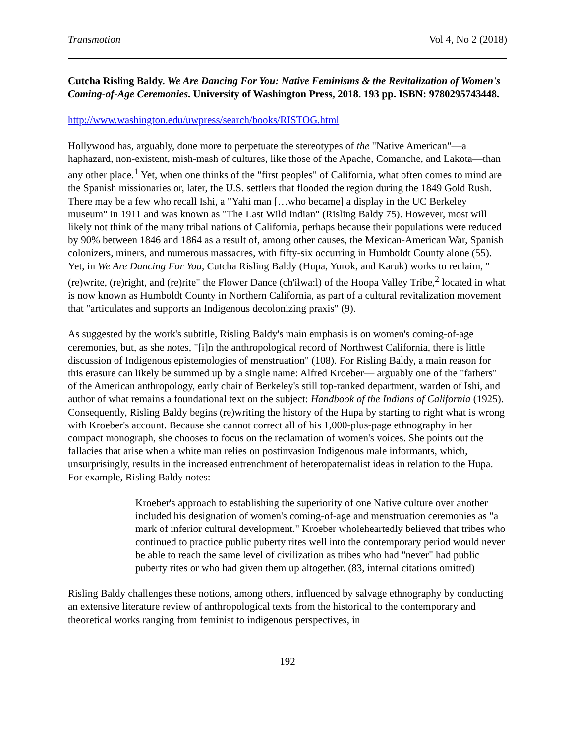Transmotion Vol 4, No 2 (2018)
Cutcha Risling Baldy. We Are Dancing For You: Native Feminisms & the Revitalization of Women's Coming-of-Age Ceremonies. University of Washington Press, 2018. 193 pp. ISBN: 9780295743448.
http://www.washington.edu/uwpress/search/books/RISTOG.html
Hollywood has, arguably, done more to perpetuate the stereotypes of the "Native American"—a haphazard, non-existent, mish-mash of cultures, like those of the Apache, Comanche, and Lakota—than any other place.<sup>1</sup> Yet, when one thinks of the "first peoples" of California, what often comes to mind are the Spanish missionaries or, later, the U.S. settlers that flooded the region during the 1849 Gold Rush. There may be a few who recall Ishi, a "Yahi man […who became] a display in the UC Berkeley museum" in 1911 and was known as "The Last Wild Indian" (Risling Baldy 75). However, most will likely not think of the many tribal nations of California, perhaps because their populations were reduced by 90% between 1846 and 1864 as a result of, among other causes, the Mexican-American War, Spanish colonizers, miners, and numerous massacres, with fifty-six occurring in Humboldt County alone (55). Yet, in We Are Dancing For You, Cutcha Risling Baldy (Hupa, Yurok, and Karuk) works to reclaim, "(re)write, (re)right, and (re)rite" the Flower Dance (ch'iłwa:l) of the Hoopa Valley Tribe,<sup>2</sup> located in what is now known as Humboldt County in Northern California, as part of a cultural revitalization movement that "articulates and supports an Indigenous decolonizing praxis" (9).
As suggested by the work's subtitle, Risling Baldy's main emphasis is on women's coming-of-age ceremonies, but, as she notes, "[i]n the anthropological record of Northwest California, there is little discussion of Indigenous epistemologies of menstruation" (108). For Risling Baldy, a main reason for this erasure can likely be summed up by a single name: Alfred Kroeber— arguably one of the "fathers" of the American anthropology, early chair of Berkeley's still top-ranked department, warden of Ishi, and author of what remains a foundational text on the subject: Handbook of the Indians of California (1925). Consequently, Risling Baldy begins (re)writing the history of the Hupa by starting to right what is wrong with Kroeber's account. Because she cannot correct all of his 1,000-plus-page ethnography in her compact monograph, she chooses to focus on the reclamation of women's voices. She points out the fallacies that arise when a white man relies on postinvasion Indigenous male informants, which, unsurprisingly, results in the increased entrenchment of heteropaternalist ideas in relation to the Hupa. For example, Risling Baldy notes:
Kroeber's approach to establishing the superiority of one Native culture over another included his designation of women's coming-of-age and menstruation ceremonies as "a mark of inferior cultural development." Kroeber wholeheartedly believed that tribes who continued to practice public puberty rites well into the contemporary period would never be able to reach the same level of civilization as tribes who had "never" had public puberty rites or who had given them up altogether. (83, internal citations omitted)
Risling Baldy challenges these notions, among others, influenced by salvage ethnography by conducting an extensive literature review of anthropological texts from the historical to the contemporary and theoretical works ranging from feminist to indigenous perspectives, in
192